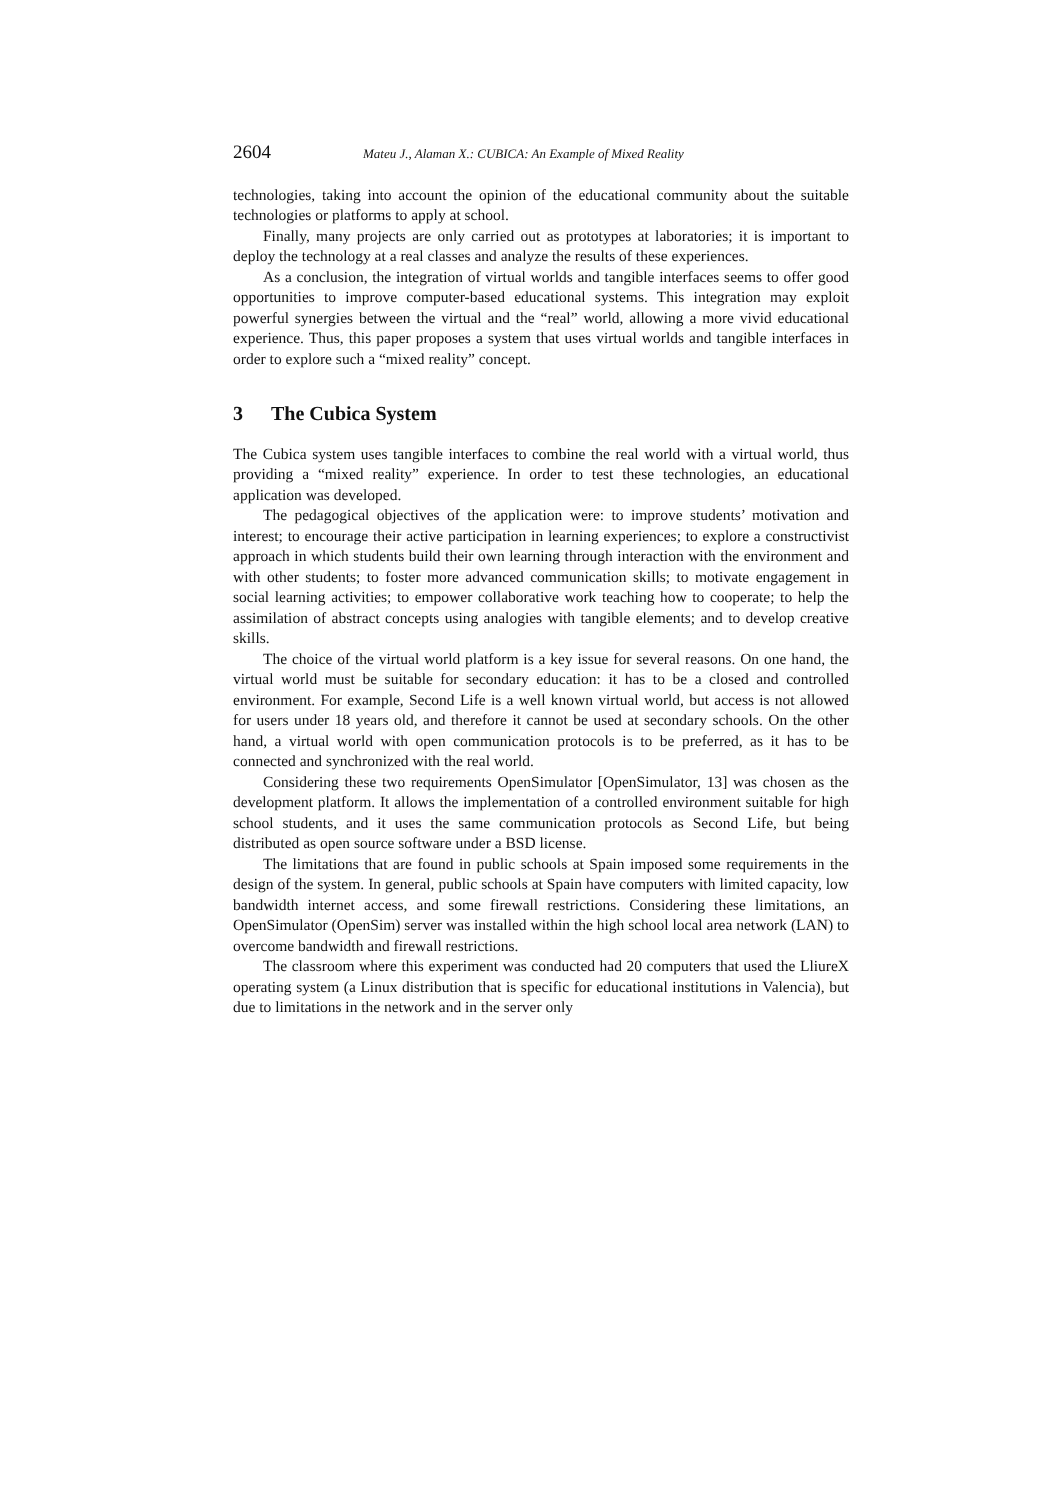2604 Mateu J., Alaman X.: CUBICA: An Example of Mixed Reality
technologies, taking into account the opinion of the educational community about the suitable technologies or platforms to apply at school.
Finally, many projects are only carried out as prototypes at laboratories; it is important to deploy the technology at a real classes and analyze the results of these experiences.
As a conclusion, the integration of virtual worlds and tangible interfaces seems to offer good opportunities to improve computer-based educational systems. This integration may exploit powerful synergies between the virtual and the “real” world, allowing a more vivid educational experience. Thus, this paper proposes a system that uses virtual worlds and tangible interfaces in order to explore such a “mixed reality” concept.
3 The Cubica System
The Cubica system uses tangible interfaces to combine the real world with a virtual world, thus providing a “mixed reality” experience. In order to test these technologies, an educational application was developed.
The pedagogical objectives of the application were: to improve students’ motivation and interest; to encourage their active participation in learning experiences; to explore a constructivist approach in which students build their own learning through interaction with the environment and with other students; to foster more advanced communication skills; to motivate engagement in social learning activities; to empower collaborative work teaching how to cooperate; to help the assimilation of abstract concepts using analogies with tangible elements; and to develop creative skills.
The choice of the virtual world platform is a key issue for several reasons. On one hand, the virtual world must be suitable for secondary education: it has to be a closed and controlled environment. For example, Second Life is a well known virtual world, but access is not allowed for users under 18 years old, and therefore it cannot be used at secondary schools. On the other hand, a virtual world with open communication protocols is to be preferred, as it has to be connected and synchronized with the real world.
Considering these two requirements OpenSimulator [OpenSimulator, 13] was chosen as the development platform. It allows the implementation of a controlled environment suitable for high school students, and it uses the same communication protocols as Second Life, but being distributed as open source software under a BSD license.
The limitations that are found in public schools at Spain imposed some requirements in the design of the system. In general, public schools at Spain have computers with limited capacity, low bandwidth internet access, and some firewall restrictions. Considering these limitations, an OpenSimulator (OpenSim) server was installed within the high school local area network (LAN) to overcome bandwidth and firewall restrictions.
The classroom where this experiment was conducted had 20 computers that used the LliureX operating system (a Linux distribution that is specific for educational institutions in Valencia), but due to limitations in the network and in the server only